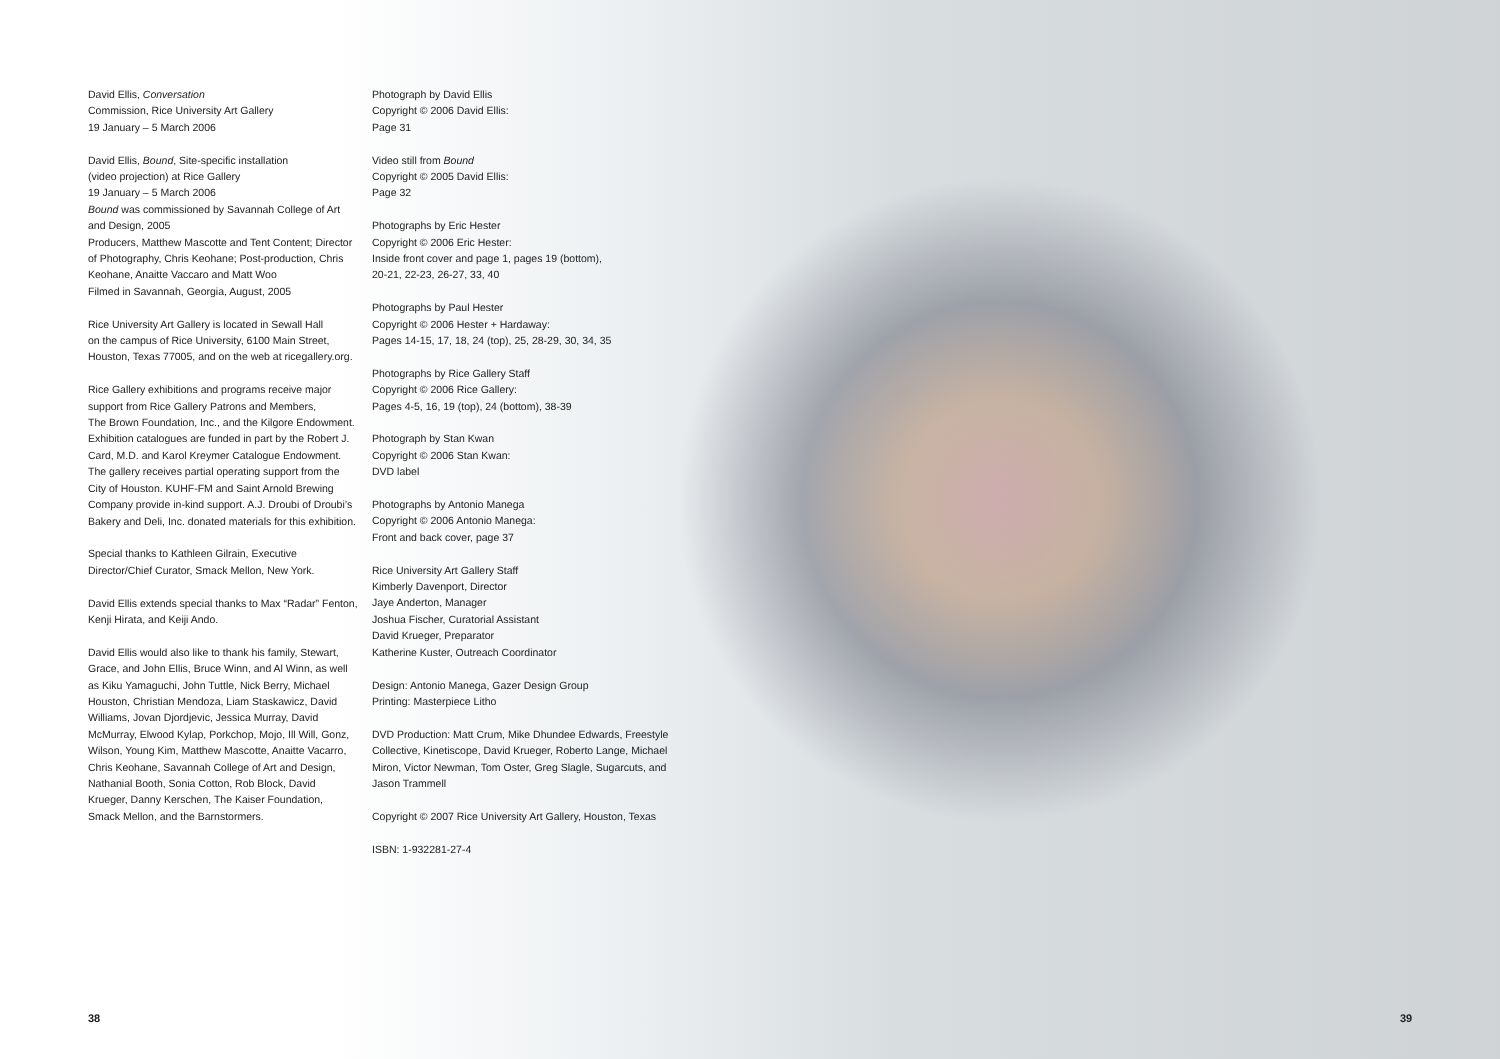David Ellis, Conversation
Commission, Rice University Art Gallery
19 January – 5 March 2006
David Ellis, Bound, Site-specific installation
(video projection) at Rice Gallery
19 January – 5 March 2006
Bound was commissioned by Savannah College of Art
and Design, 2005
Producers, Matthew Mascotte and Tent Content; Director of Photography, Chris Keohane; Post-production, Chris Keohane, Anaitte Vaccaro and Matt Woo
Filmed in Savannah, Georgia, August, 2005
Rice University Art Gallery is located in Sewall Hall
on the campus of Rice University, 6100 Main Street, Houston, Texas 77005, and on the web at ricegallery.org.
Rice Gallery exhibitions and programs receive major
support from Rice Gallery Patrons and Members,
The Brown Foundation, Inc., and the Kilgore Endowment. Exhibition catalogues are funded in part by the Robert J. Card, M.D. and Karol Kreymer Catalogue Endowment. The gallery receives partial operating support from the City of Houston. KUHF-FM and Saint Arnold Brewing Company provide in-kind support. A.J. Droubi of Droubi’s Bakery and Deli, Inc. donated materials for this exhibition.
Special thanks to Kathleen Gilrain, Executive Director/Chief Curator, Smack Mellon, New York.
David Ellis extends special thanks to Max “Radar” Fenton, Kenji Hirata, and Keiji Ando.
David Ellis would also like to thank his family, Stewart, Grace, and John Ellis, Bruce Winn, and Al Winn, as well as Kiku Yamaguchi, John Tuttle, Nick Berry, Michael Houston, Christian Mendoza, Liam Staskawicz, David Williams, Jovan Djordjevic, Jessica Murray, David McMurray, Elwood Kylap, Porkchop, Mojo, Ill Will, Gonz, Wilson, Young Kim, Matthew Mascotte, Anaitte Vacarro, Chris Keohane, Savannah College of Art and Design, Nathanial Booth, Sonia Cotton, Rob Block, David Krueger, Danny Kerschen, The Kaiser Foundation, Smack Mellon, and the Barnstormers.
Photograph by David Ellis
Copyright © 2006 David Ellis:
Page 31
Video still from Bound
Copyright © 2005 David Ellis:
Page 32
Photographs by Eric Hester
Copyright © 2006 Eric Hester:
Inside front cover and page 1, pages 19 (bottom),
20-21, 22-23, 26-27, 33, 40
Photographs by Paul Hester
Copyright © 2006 Hester + Hardaway:
Pages 14-15, 17, 18, 24 (top), 25, 28-29, 30, 34, 35
Photographs by Rice Gallery Staff
Copyright © 2006 Rice Gallery:
Pages 4-5, 16, 19 (top), 24 (bottom), 38-39
Photograph by Stan Kwan
Copyright © 2006 Stan Kwan:
DVD label
Photographs by Antonio Manega
Copyright © 2006 Antonio Manega:
Front and back cover, page 37
Rice University Art Gallery Staff
Kimberly Davenport, Director
Jaye Anderton, Manager
Joshua Fischer, Curatorial Assistant
David Krueger, Preparator
Katherine Kuster, Outreach Coordinator
Design: Antonio Manega, Gazer Design Group
Printing: Masterpiece Litho
DVD Production: Matt Crum, Mike Dhundee Edwards, Freestyle Collective, Kinetiscope, David Krueger, Roberto Lange, Michael Miron, Victor Newman, Tom Oster, Greg Slagle, Sugarcuts, and Jason Trammell
Copyright © 2007 Rice University Art Gallery, Houston, Texas
ISBN: 1-932281-27-4
38 39